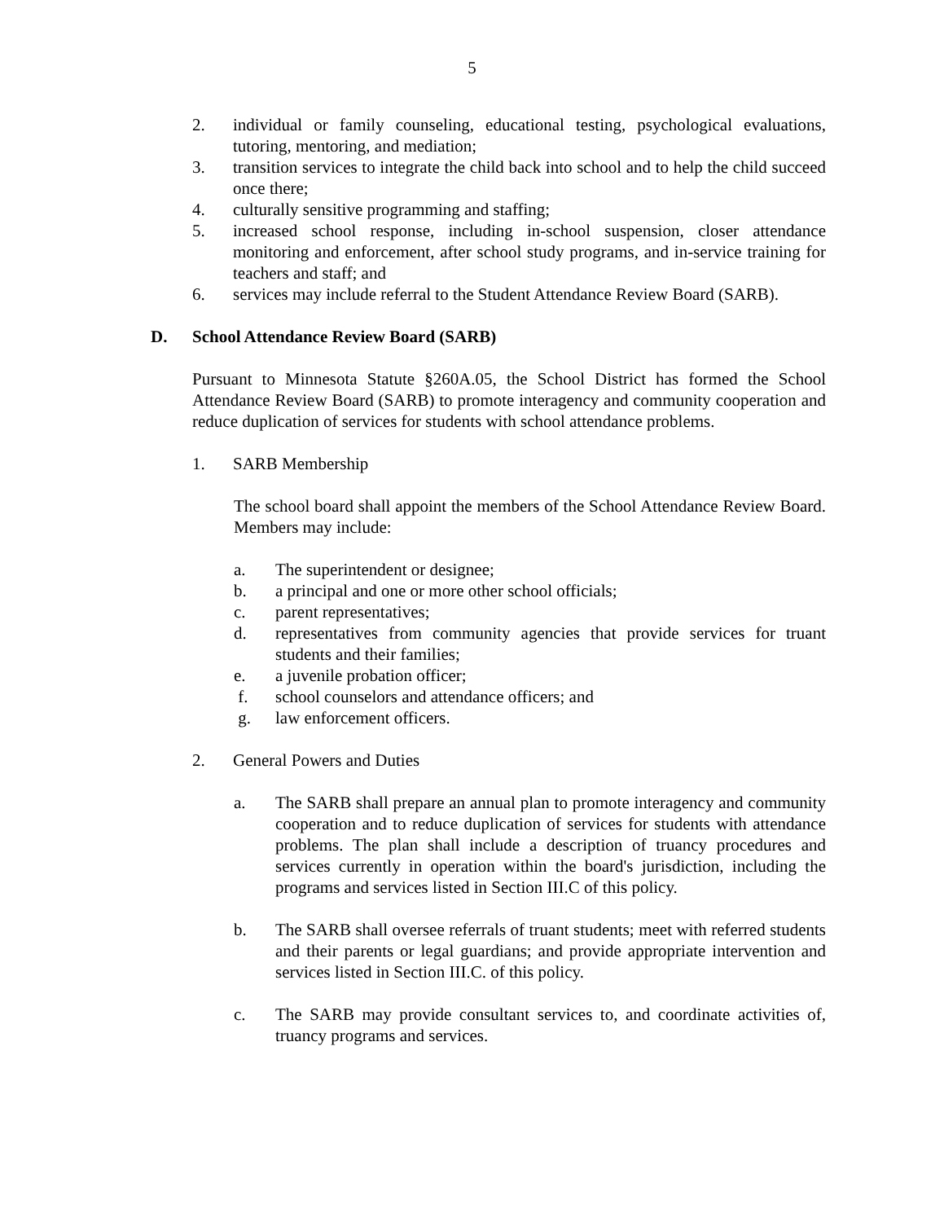5
2. individual or family counseling, educational testing, psychological evaluations, tutoring, mentoring, and mediation;
3. transition services to integrate the child back into school and to help the child succeed once there;
4. culturally sensitive programming and staffing;
5. increased school response, including in-school suspension, closer attendance monitoring and enforcement, after school study programs, and in-service training for teachers and staff; and
6. services may include referral to the Student Attendance Review Board (SARB).
D. School Attendance Review Board (SARB)
Pursuant to Minnesota Statute §260A.05, the School District has formed the School Attendance Review Board (SARB) to promote interagency and community cooperation and reduce duplication of services for students with school attendance problems.
1. SARB Membership
The school board shall appoint the members of the School Attendance Review Board. Members may include:
a. The superintendent or designee;
b. a principal and one or more other school officials;
c. parent representatives;
d. representatives from community agencies that provide services for truant students and their families;
e. a juvenile probation officer;
f. school counselors and attendance officers; and
g. law enforcement officers.
2. General Powers and Duties
a. The SARB shall prepare an annual plan to promote interagency and community cooperation and to reduce duplication of services for students with attendance problems. The plan shall include a description of truancy procedures and services currently in operation within the board's jurisdiction, including the programs and services listed in Section III.C of this policy.
b. The SARB shall oversee referrals of truant students; meet with referred students and their parents or legal guardians; and provide appropriate intervention and services listed in Section III.C. of this policy.
c. The SARB may provide consultant services to, and coordinate activities of, truancy programs and services.